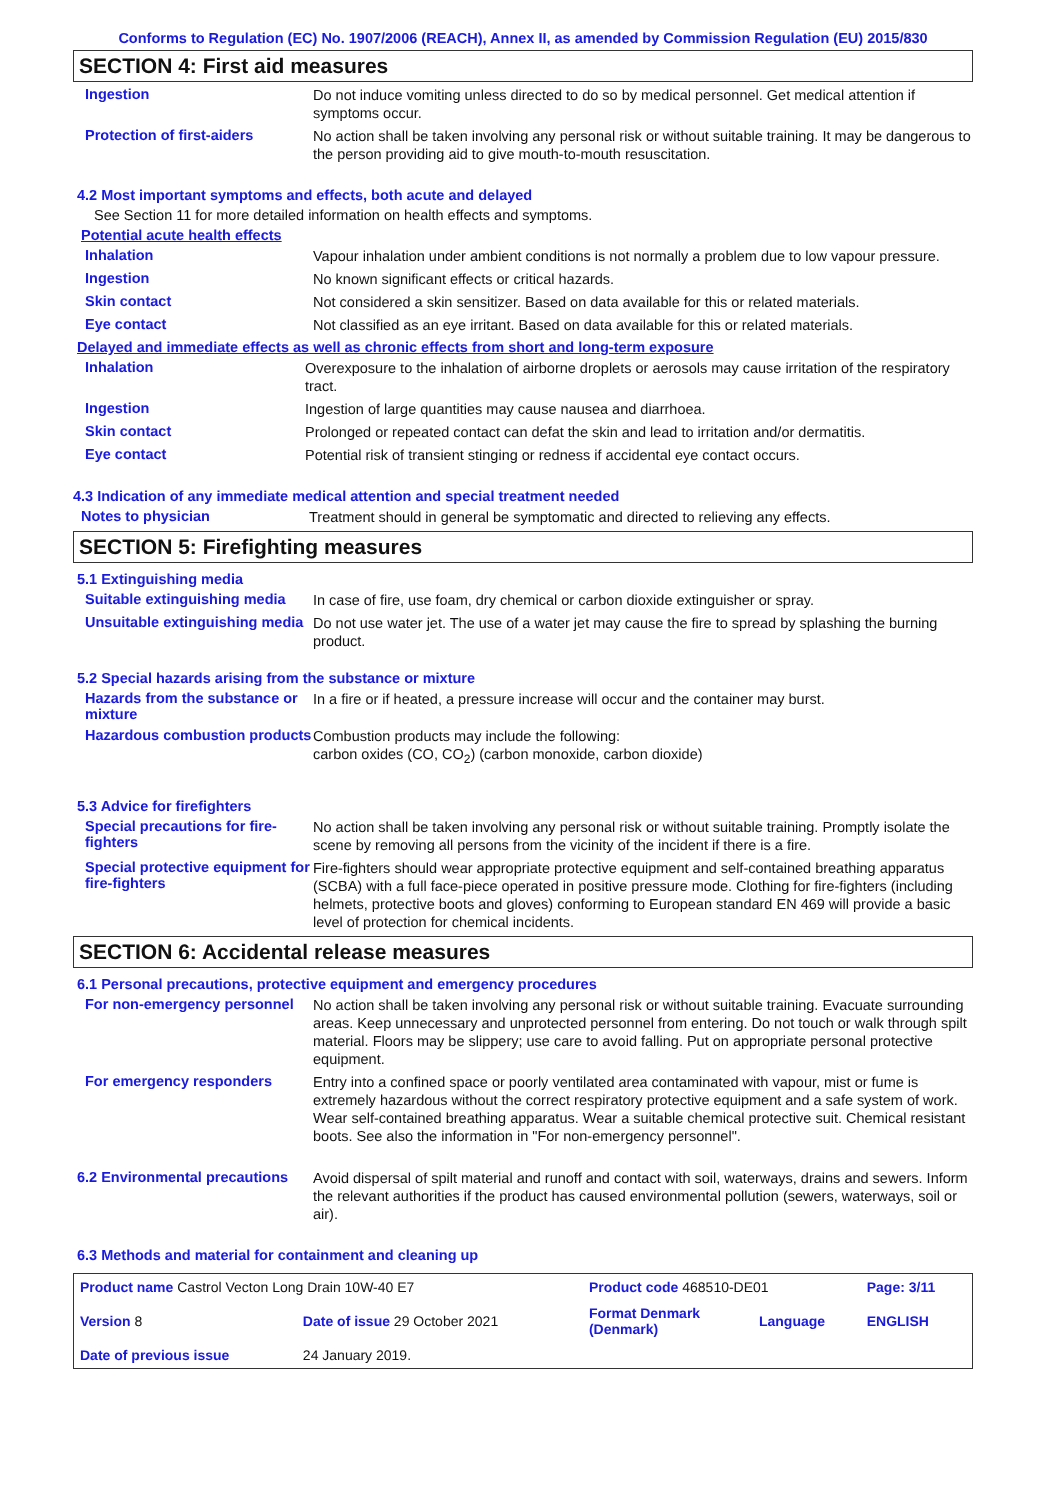Conforms to Regulation (EC) No. 1907/2006 (REACH), Annex II, as amended by Commission Regulation (EU) 2015/830
SECTION 4: First aid measures
Ingestion
Do not induce vomiting unless directed to do so by medical personnel. Get medical attention if symptoms occur.
Protection of first-aiders
No action shall be taken involving any personal risk or without suitable training. It may be dangerous to the person providing aid to give mouth-to-mouth resuscitation.
4.2 Most important symptoms and effects, both acute and delayed
See Section 11 for more detailed information on health effects and symptoms.
Potential acute health effects
Inhalation
Vapour inhalation under ambient conditions is not normally a problem due to low vapour pressure.
Ingestion
No known significant effects or critical hazards.
Skin contact
Not considered a skin sensitizer. Based on data available for this or related materials.
Eye contact
Not classified as an eye irritant. Based on data available for this or related materials.
Delayed and immediate effects as well as chronic effects from short and long-term exposure
Inhalation
Overexposure to the inhalation of airborne droplets or aerosols may cause irritation of the respiratory tract.
Ingestion
Ingestion of large quantities may cause nausea and diarrhoea.
Skin contact
Prolonged or repeated contact can defat the skin and lead to irritation and/or dermatitis.
Eye contact
Potential risk of transient stinging or redness if accidental eye contact occurs.
4.3 Indication of any immediate medical attention and special treatment needed
Notes to physician
Treatment should in general be symptomatic and directed to relieving any effects.
SECTION 5: Firefighting measures
5.1 Extinguishing media
Suitable extinguishing media
In case of fire, use foam, dry chemical or carbon dioxide extinguisher or spray.
Unsuitable extinguishing media
Do not use water jet. The use of a water jet may cause the fire to spread by splashing the burning product.
5.2 Special hazards arising from the substance or mixture
Hazards from the substance or mixture
In a fire or if heated, a pressure increase will occur and the container may burst.
Hazardous combustion products
Combustion products may include the following:
carbon oxides (CO, CO<sub>2</sub>) (carbon monoxide, carbon dioxide)
5.3 Advice for firefighters
Special precautions for fire-fighters
No action shall be taken involving any personal risk or without suitable training. Promptly isolate the scene by removing all persons from the vicinity of the incident if there is a fire.
Special protective equipment for fire-fighters
Fire-fighters should wear appropriate protective equipment and self-contained breathing apparatus (SCBA) with a full face-piece operated in positive pressure mode. Clothing for fire-fighters (including helmets, protective boots and gloves) conforming to European standard EN 469 will provide a basic level of protection for chemical incidents.
SECTION 6: Accidental release measures
6.1 Personal precautions, protective equipment and emergency procedures
For non-emergency personnel
No action shall be taken involving any personal risk or without suitable training. Evacuate surrounding areas. Keep unnecessary and unprotected personnel from entering. Do not touch or walk through spilt material. Floors may be slippery; use care to avoid falling. Put on appropriate personal protective equipment.
For emergency responders
Entry into a confined space or poorly ventilated area contaminated with vapour, mist or fume is extremely hazardous without the correct respiratory protective equipment and a safe system of work. Wear self-contained breathing apparatus. Wear a suitable chemical protective suit. Chemical resistant boots. See also the information in "For non-emergency personnel".
6.2 Environmental precautions
Avoid dispersal of spilt material and runoff and contact with soil, waterways, drains and sewers. Inform the relevant authorities if the product has caused environmental pollution (sewers, waterways, soil or air).
6.3 Methods and material for containment and cleaning up
| Product name Castrol Vecton Long Drain 10W-40 E7 | | Product code 468510-DE01 | | Page: 3/11 |
| Version 8 | Date of issue 29 October 2021 | Format Denmark (Denmark) | Language | ENGLISH |
| Date of previous issue | 24 January 2019. | | | |